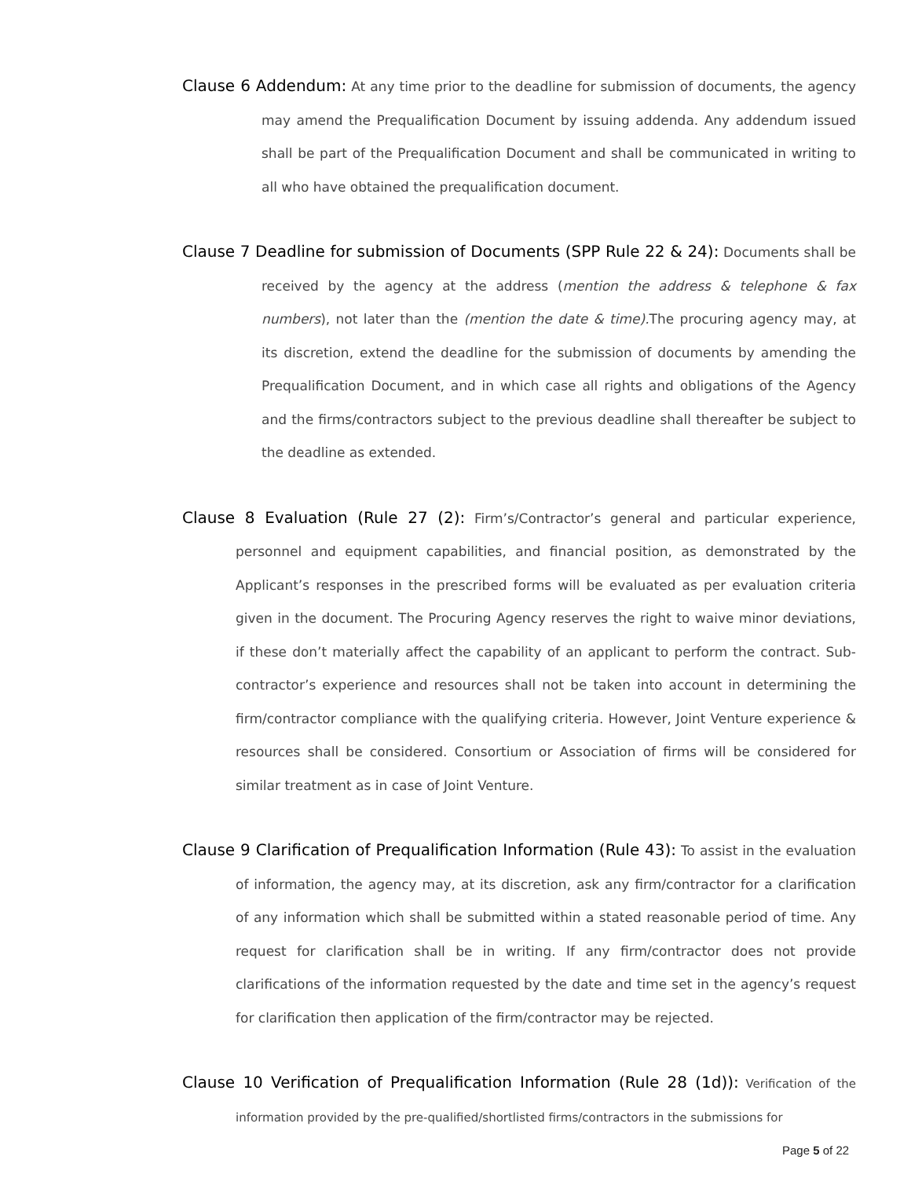Clause 6 Addendum: At any time prior to the deadline for submission of documents, the agency may amend the Prequalification Document by issuing addenda. Any addendum issued shall be part of the Prequalification Document and shall be communicated in writing to all who have obtained the prequalification document.
Clause 7 Deadline for submission of Documents (SPP Rule 22 & 24): Documents shall be received by the agency at the address (mention the address & telephone & fax numbers), not later than the (mention the date & time). The procuring agency may, at its discretion, extend the deadline for the submission of documents by amending the Prequalification Document, and in which case all rights and obligations of the Agency and the firms/contractors subject to the previous deadline shall thereafter be subject to the deadline as extended.
Clause 8 Evaluation (Rule 27 (2): Firm’s/Contractor’s general and particular experience, personnel and equipment capabilities, and financial position, as demonstrated by the Applicant’s responses in the prescribed forms will be evaluated as per evaluation criteria given in the document. The Procuring Agency reserves the right to waive minor deviations, if these don’t materially affect the capability of an applicant to perform the contract. Sub-contractor’s experience and resources shall not be taken into account in determining the firm/contractor compliance with the qualifying criteria. However, Joint Venture experience & resources shall be considered. Consortium or Association of firms will be considered for similar treatment as in case of Joint Venture.
Clause 9 Clarification of Prequalification Information (Rule 43): To assist in the evaluation of information, the agency may, at its discretion, ask any firm/contractor for a clarification of any information which shall be submitted within a stated reasonable period of time. Any request for clarification shall be in writing. If any firm/contractor does not provide clarifications of the information requested by the date and time set in the agency’s request for clarification then application of the firm/contractor may be rejected.
Clause 10 Verification of Prequalification Information (Rule 28 (1d)): Verification of the information provided by the pre-qualified/shortlisted firms/contractors in the submissions for
Page 5 of 22